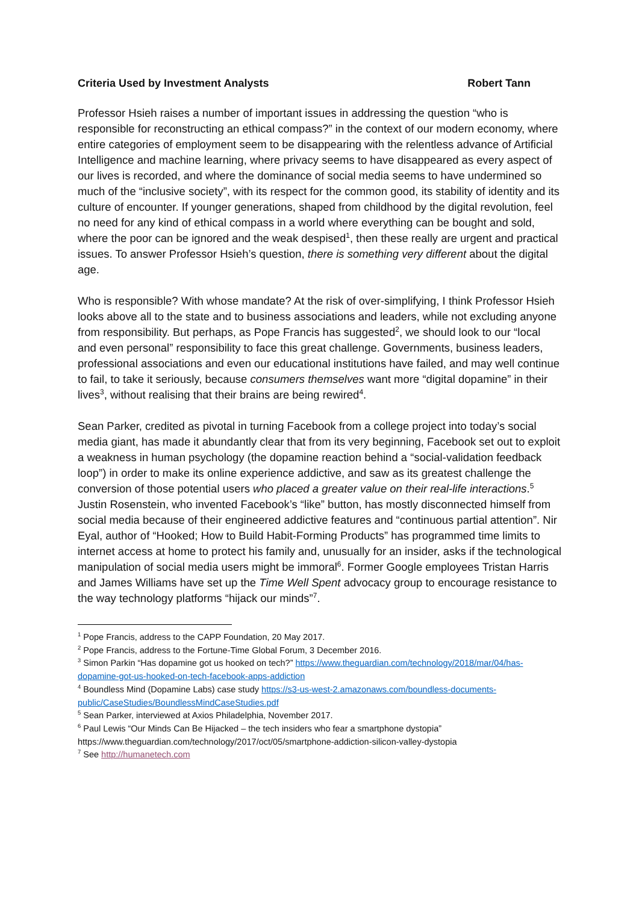Criteria Used by Investment Analysts Robert Tann
Professor Hsieh raises a number of important issues in addressing the question “who is responsible for reconstructing an ethical compass?” in the context of our modern economy, where entire categories of employment seem to be disappearing with the relentless advance of Artificial Intelligence and machine learning, where privacy seems to have disappeared as every aspect of our lives is recorded, and where the dominance of social media seems to have undermined so much of the “inclusive society”, with its respect for the common good, its stability of identity and its culture of encounter. If younger generations, shaped from childhood by the digital revolution, feel no need for any kind of ethical compass in a world where everything can be bought and sold, where the poor can be ignored and the weak despised<sup>1</sup>, then these really are urgent and practical issues. To answer Professor Hsieh’s question, there is something very different about the digital age.
Who is responsible? With whose mandate? At the risk of over-simplifying, I think Professor Hsieh looks above all to the state and to business associations and leaders, while not excluding anyone from responsibility. But perhaps, as Pope Francis has suggested<sup>2</sup>, we should look to our “local and even personal” responsibility to face this great challenge. Governments, business leaders, professional associations and even our educational institutions have failed, and may well continue to fail, to take it seriously, because consumers themselves want more “digital dopamine” in their lives<sup>3</sup>, without realising that their brains are being rewired<sup>4</sup>.
Sean Parker, credited as pivotal in turning Facebook from a college project into today’s social media giant, has made it abundantly clear that from its very beginning, Facebook set out to exploit a weakness in human psychology (the dopamine reaction behind a “social-validation feedback loop”) in order to make its online experience addictive, and saw as its greatest challenge the conversion of those potential users who placed a greater value on their real-life interactions.<sup>5</sup> Justin Rosenstein, who invented Facebook’s “like” button, has mostly disconnected himself from social media because of their engineered addictive features and “continuous partial attention”. Nir Eyal, author of “Hooked; How to Build Habit-Forming Products” has programmed time limits to internet access at home to protect his family and, unusually for an insider, asks if the technological manipulation of social media users might be immoral<sup>6</sup>. Former Google employees Tristan Harris and James Williams have set up the Time Well Spent advocacy group to encourage resistance to the way technology platforms “hijack our minds”<sup>7</sup>.
<sup>1</sup> Pope Francis, address to the CAPP Foundation, 20 May 2017.
<sup>2</sup> Pope Francis, address to the Fortune-Time Global Forum, 3 December 2016.
<sup>3</sup> Simon Parkin “Has dopamine got us hooked on tech?” https://www.theguardian.com/technology/2018/mar/04/has-dopamine-got-us-hooked-on-tech-facebook-apps-addiction
<sup>4</sup> Boundless Mind (Dopamine Labs) case study https://s3-us-west-2.amazonaws.com/boundless-documents-public/CaseStudies/BoundlessMindCaseStudies.pdf
<sup>5</sup> Sean Parker, interviewed at Axios Philadelphia, November 2017.
<sup>6</sup> Paul Lewis “Our Minds Can Be Hijacked – the tech insiders who fear a smartphone dystopia” https://www.theguardian.com/technology/2017/oct/05/smartphone-addiction-silicon-valley-dystopia
<sup>7</sup> See http://humanetech.com